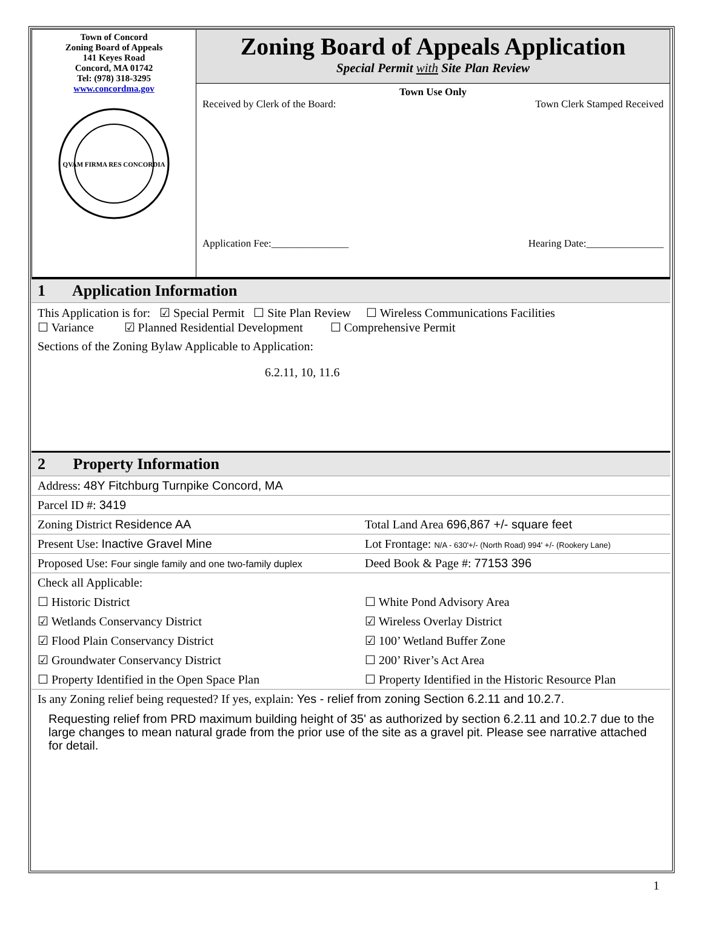| Town of Concord Zoning Board of Appeals 141 Keyes Road Concord, MA 01742 Tel: (978) 318-3295 www.concordma.gov QVAM FIRMA RES CONCORDIA | Zoning Board of Appeals Application Special Permit with Site Plan Review |
| | Town Use Only Received by Clerk of the Board: Town Clerk Stamped Received Application Fee:_______________ Hearing Date:_______________ |
| 1 Application Information | |
| This Application is for: ☑ Special Permit ☐ Site Plan Review ☐ Wireless Communications Facilities ☐ Variance ☑ Planned Residential Development ☐ Comprehensive Permit | |
| Sections of the Zoning Bylaw Applicable to Application: 6.2.11, 10, 11.6 | |
| 2 Property Information | |
| Address: 48Y Fitchburg Turnpike Concord, MA | |
| Parcel ID #: 3419 | |
| Zoning District Residence AA | Total Land Area 696,867 +/- square feet |
| Present Use: Inactive Gravel Mine | Lot Frontage: N/A - 630'+/- (North Road) 994' +/- (Rookery Lane) |
| Proposed Use: Four single family and one two-family duplex | Deed Book & Page #: 77153 396 |
| Check all Applicable: | |
| ☐ Historic District | ☐ White Pond Advisory Area |
| ☑ Wetlands Conservancy District | ☑ Wireless Overlay District |
| ☑ Flood Plain Conservancy District | ☑ 100’ Wetland Buffer Zone |
| ☑ Groundwater Conservancy District | ☐ 200’ River’s Act Area |
| ☐ Property Identified in the Open Space Plan | ☐ Property Identified in the Historic Resource Plan |
| Is any Zoning relief being requested? If yes, explain: Yes - relief from zoning Section 6.2.11 and 10.2.7. Requesting relief from PRD maximum building height of 35' as authorized by section 6.2.11 and 10.2.7 due to the large changes to mean natural grade from the prior use of the site as a gravel pit. Please see narrative attached for detail. | |
1